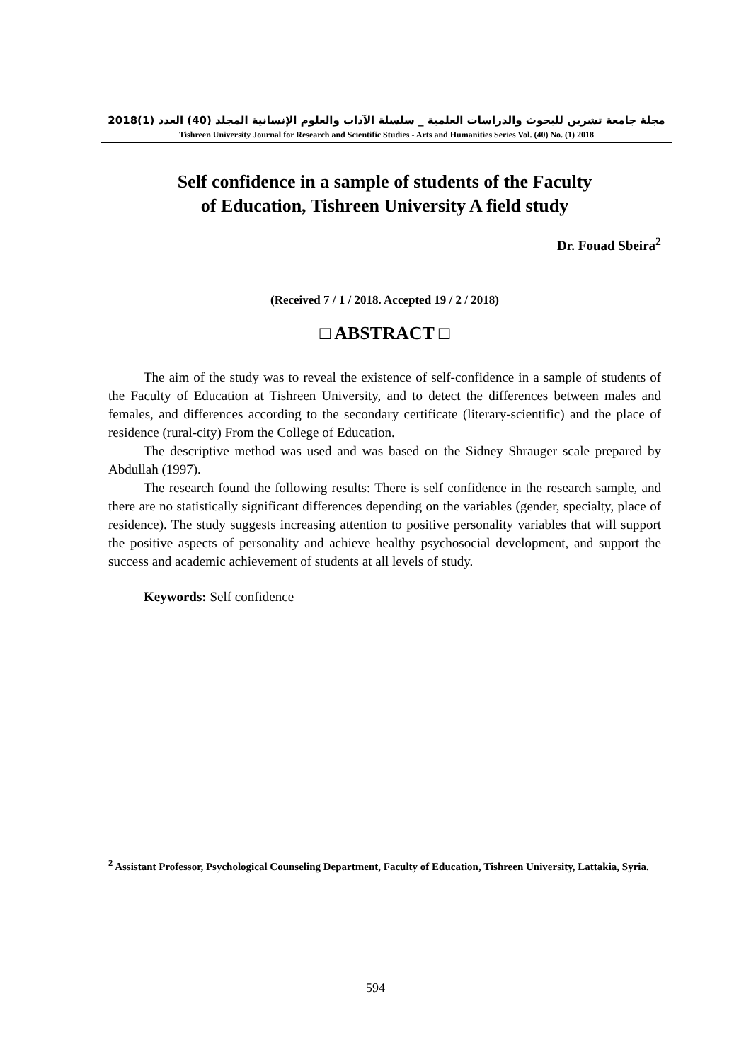مجلة جامعة تشرين للبحوث والدراسات العلمية _ سلسلة الآداب والعلوم الإنسانية المجلد (40) العدد (1)2018
Tishreen University Journal for Research and Scientific Studies - Arts and Humanities Series Vol. (40) No. (1) 2018
Self confidence in a sample of students of the Faculty
of Education, Tishreen University A field study
Dr. Fouad Sbeira<sup>2</sup>
(Received 7 / 1 / 2018. Accepted 19 / 2 / 2018)
□ ABSTRACT □
The aim of the study was to reveal the existence of self-confidence in a sample of students of the Faculty of Education at Tishreen University, and to detect the differences between males and females, and differences according to the secondary certificate (literary-scientific) and the place of residence (rural-city) From the College of Education.
The descriptive method was used and was based on the Sidney Shrauger scale prepared by Abdullah (1997).
The research found the following results: There is self confidence in the research sample, and there are no statistically significant differences depending on the variables (gender, specialty, place of residence). The study suggests increasing attention to positive personality variables that will support the positive aspects of personality and achieve healthy psychosocial development, and support the success and academic achievement of students at all levels of study.
Keywords: Self confidence
<sup>2</sup> Assistant Professor, Psychological Counseling Department, Faculty of Education, Tishreen University, Lattakia, Syria.
594